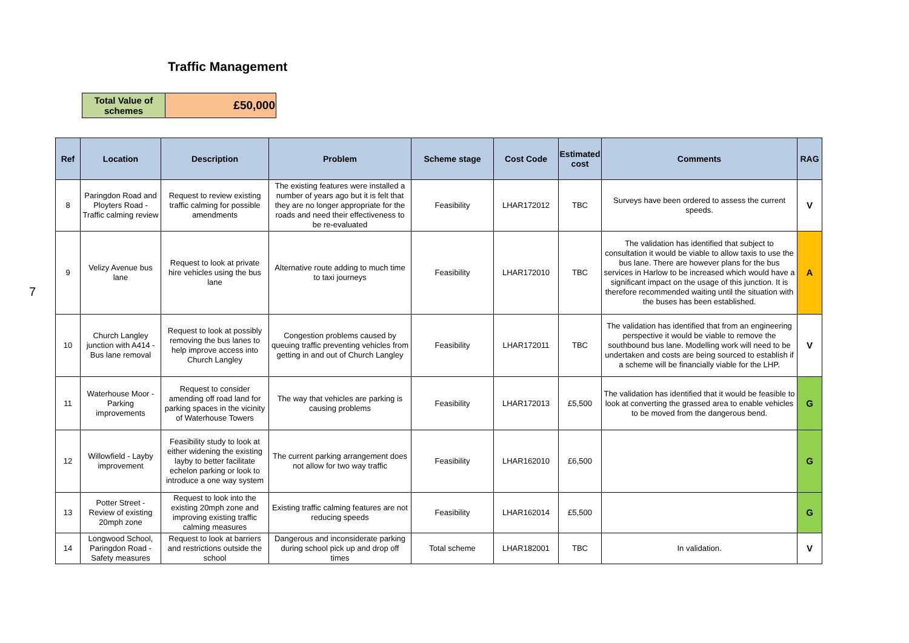Traffic Management
| Total Value of schemes | £50,000 |
7
| Ref | Location | Description | Problem | Scheme stage | Cost Code | Estimated cost | Comments | RAG |
| --- | --- | --- | --- | --- | --- | --- | --- | --- |
| 8 | Paringdon Road and Ployters Road - Traffic calming review | Request to review existing traffic calming for possible amendments | The existing features were installed a number of years ago but it is felt that they are no longer appropriate for the roads and need their effectiveness to be re-evaluated | Feasibility | LHAR172012 | TBC | Surveys have been ordered to assess the current speeds. | V |
| 9 | Velizy Avenue bus lane | Request to look at private hire vehicles using the bus lane | Alternative route adding to much time to taxi journeys | Feasibility | LHAR172010 | TBC | The validation has identified that subject to consultation it would be viable to allow taxis to use the bus lane. There are however plans for the bus services in Harlow to be increased which would have a significant impact on the usage of this junction. It is therefore recommended waiting until the situation with the buses has been established. | A |
| 10 | Church Langley junction with A414 - Bus lane removal | Request to look at possibly removing the bus lanes to help improve access into Church Langley | Congestion problems caused by queuing traffic preventing vehicles from getting in and out of Church Langley | Feasibility | LHAR172011 | TBC | The validation has identified that from an engineering perspective it would be viable to remove the southbound bus lane. Modelling work will need to be undertaken and costs are being sourced to establish if a scheme will be financially viable for the LHP. | V |
| 11 | Waterhouse Moor - Parking improvements | Request to consider amending off road land for parking spaces in the vicinity of Waterhouse Towers | The way that vehicles are parking is causing problems | Feasibility | LHAR172013 | £5,500 | The validation has identified that it would be feasible to look at converting the grassed area to enable vehicles to be moved from the dangerous bend. | G |
| 12 | Willowfield - Layby improvement | Feasibility study to look at either widening the existing layby to better facilitate echelon parking or look to introduce a one way system | The current parking arrangement does not allow for two way traffic | Feasibility | LHAR162010 | £6,500 | | G |
| 13 | Potter Street - Review of existing 20mph zone | Request to look into the existing 20mph zone and improving existing traffic calming measures | Existing traffic calming features are not reducing speeds | Feasibility | LHAR162014 | £5,500 | | G |
| 14 | Longwood School, Paringdon Road - Safety measures | Request to look at barriers and restrictions outside the school | Dangerous and inconsiderate parking during school pick up and drop off times | Total scheme | LHAR182001 | TBC | In validation. | V |